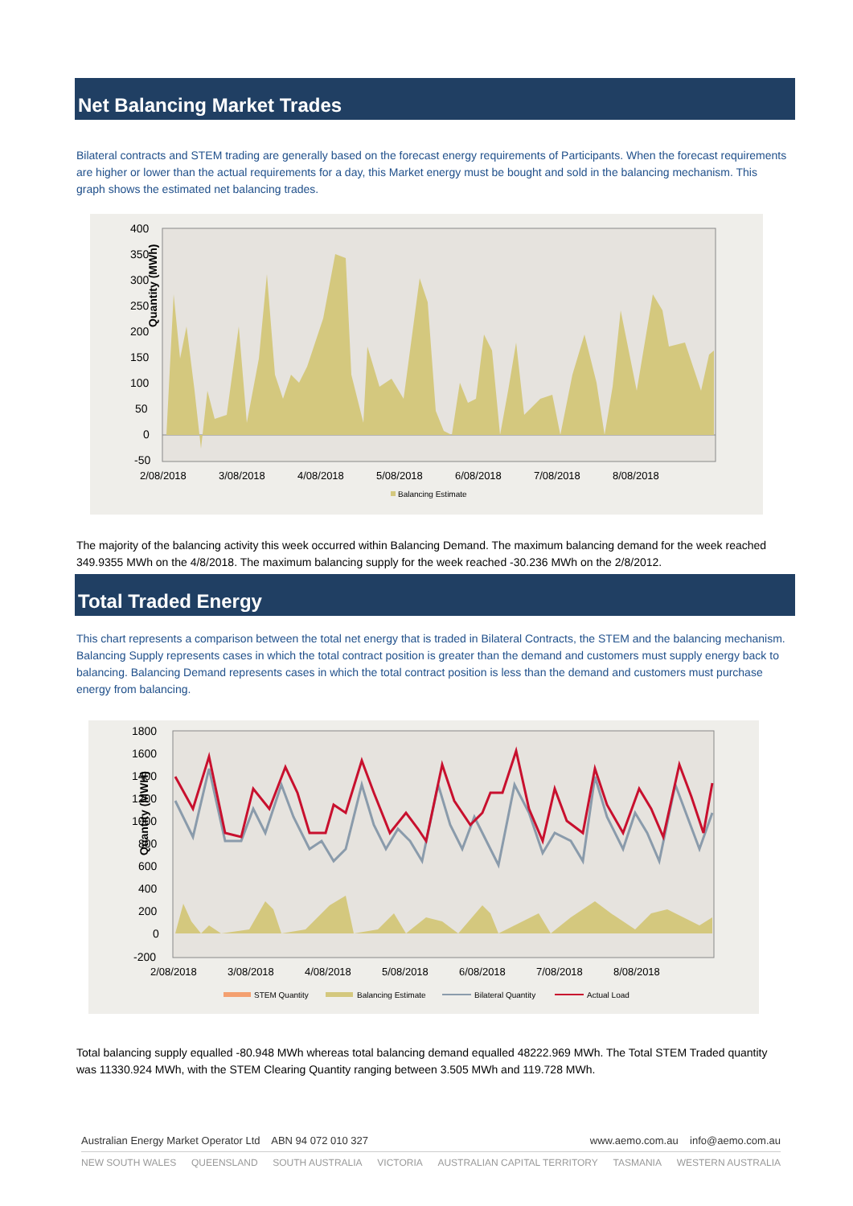Net Balancing Market Trades
Bilateral contracts and STEM trading are generally based on the forecast energy requirements of Participants. When the forecast requirements are higher or lower than the actual requirements for a day, this Market energy must be bought and sold in the balancing mechanism. This graph shows the estimated net balancing trades.
400
350
300
250
200
150
100
50
0
-50
Quantity (MWh)
2/08/2018
3/08/2018
4/08/2018
5/08/2018
6/08/2018
7/08/2018
8/08/2018
Balancing Estimate
The majority of the balancing activity this week occurred within Balancing Demand. The maximum balancing demand for the week reached 349.9355 MWh on the 4/8/2018. The maximum balancing supply for the week reached -30.236 MWh on the 2/8/2012.
Total Traded Energy
This chart represents a comparison between the total net energy that is traded in Bilateral Contracts, the STEM and the balancing mechanism. Balancing Supply represents cases in which the total contract position is greater than the demand and customers must supply energy back to balancing. Balancing Demand represents cases in which the total contract position is less than the demand and customers must purchase energy from balancing.
1800
1600
1400
1200
1000
800
600
400
200
0
-200
Quantity (MWH)
2/08/2018
3/08/2018
4/08/2018
5/08/2018
6/08/2018
7/08/2018
8/08/2018
STEM Quantity
Balancing Estimate
Bilateral Quantity
Actual Load
Total balancing supply equalled -80.948 MWh whereas total balancing demand equalled 48222.969 MWh. The Total STEM Traded quantity was 11330.924 MWh, with the STEM Clearing Quantity ranging between 3.505 MWh and 119.728 MWh.
Australian Energy Market Operator Ltd ABN 94 072 010 327 www.aemo.com.au info@aemo.com.au
NEW SOUTH WALES QUEENSLAND SOUTH AUSTRALIA VICTORIA AUSTRALIAN CAPITAL TERRITORY TASMANIA WESTERN AUSTRALIA